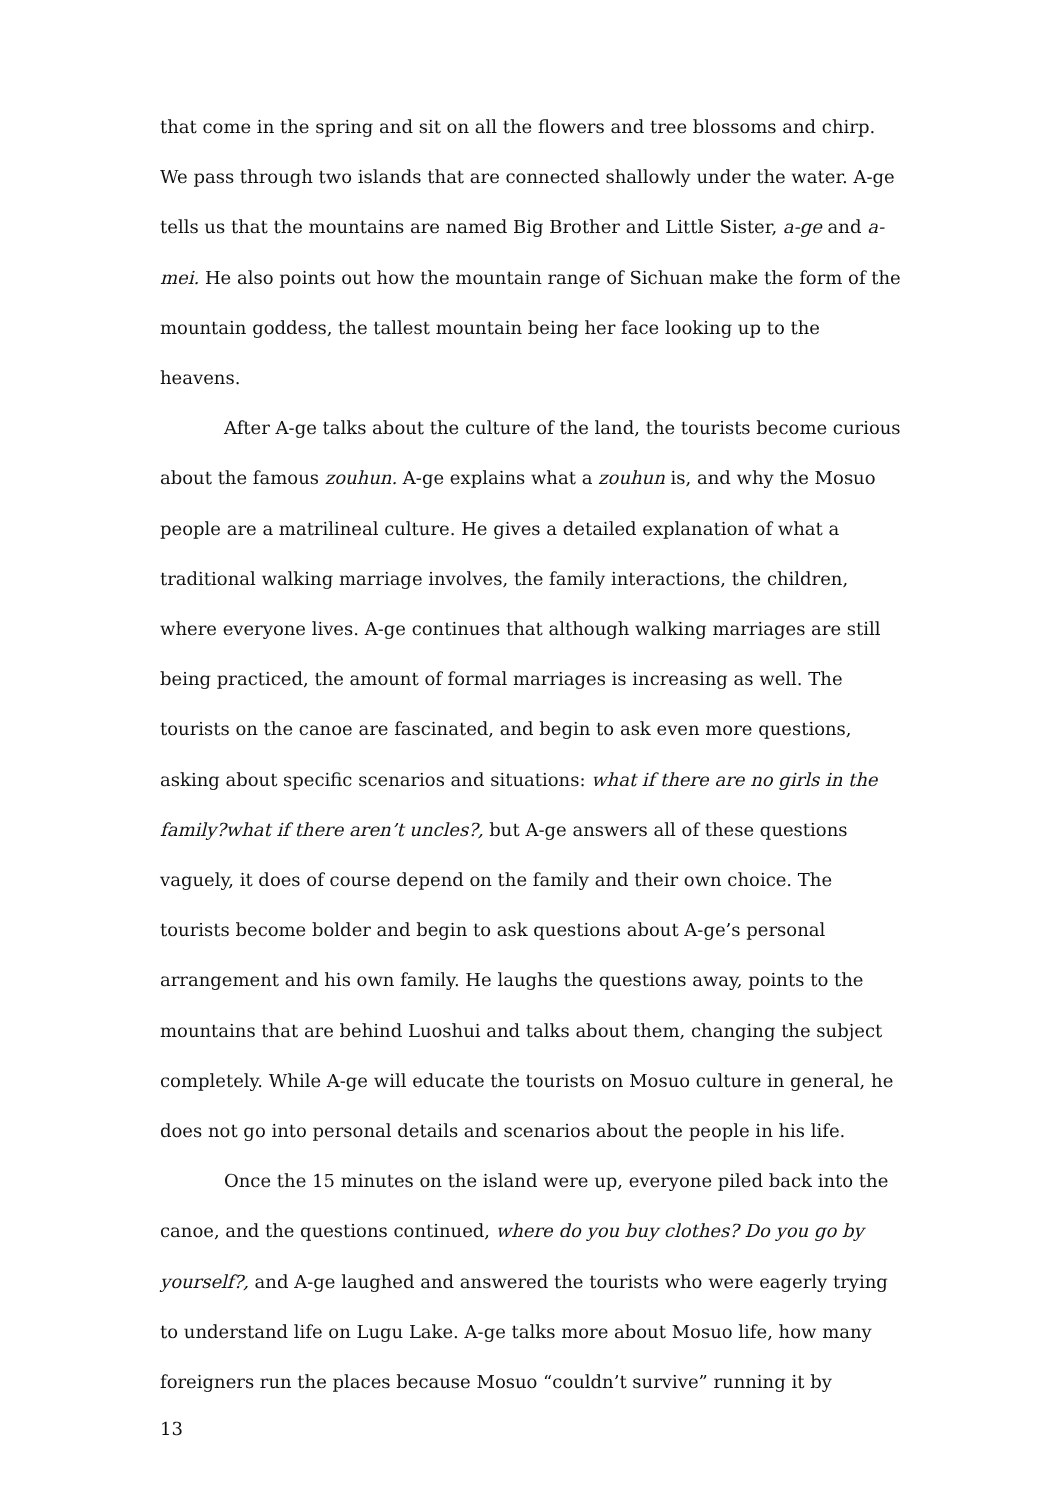that come in the spring and sit on all the flowers and tree blossoms and chirp. We pass through two islands that are connected shallowly under the water. A-ge tells us that the mountains are named Big Brother and Little Sister, a-ge and a-mei. He also points out how the mountain range of Sichuan make the form of the mountain goddess, the tallest mountain being her face looking up to the heavens.
After A-ge talks about the culture of the land, the tourists become curious about the famous zouhun. A-ge explains what a zouhun is, and why the Mosuo people are a matrilineal culture. He gives a detailed explanation of what a traditional walking marriage involves, the family interactions, the children, where everyone lives. A-ge continues that although walking marriages are still being practiced, the amount of formal marriages is increasing as well. The tourists on the canoe are fascinated, and begin to ask even more questions, asking about specific scenarios and situations: what if there are no girls in the family?what if there aren’t uncles?, but A-ge answers all of these questions vaguely, it does of course depend on the family and their own choice. The tourists become bolder and begin to ask questions about A-ge’s personal arrangement and his own family. He laughs the questions away, points to the mountains that are behind Luoshui and talks about them, changing the subject completely. While A-ge will educate the tourists on Mosuo culture in general, he does not go into personal details and scenarios about the people in his life.
Once the 15 minutes on the island were up, everyone piled back into the canoe, and the questions continued, where do you buy clothes? Do you go by yourself?, and A-ge laughed and answered the tourists who were eagerly trying to understand life on Lugu Lake. A-ge talks more about Mosuo life, how many foreigners run the places because Mosuo “couldn’t survive” running it by
13